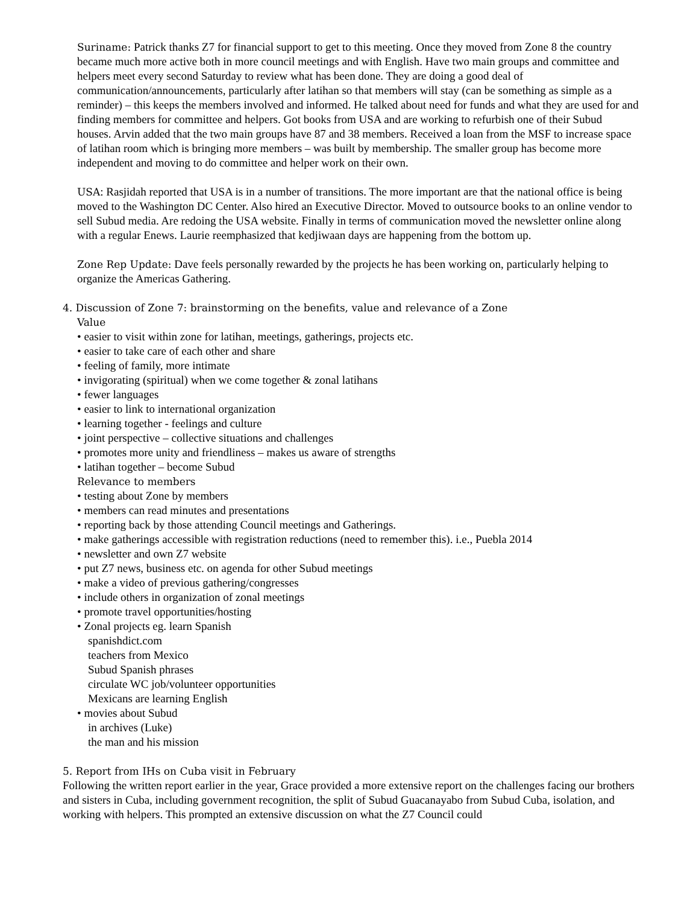Suriname: Patrick thanks Z7 for financial support to get to this meeting. Once they moved from Zone 8 the country became much more active both in more council meetings and with English. Have two main groups and committee and helpers meet every second Saturday to review what has been done. They are doing a good deal of communication/announcements, particularly after latihan so that members will stay (can be something as simple as a reminder) – this keeps the members involved and informed. He talked about need for funds and what they are used for and finding members for committee and helpers. Got books from USA and are working to refurbish one of their Subud houses. Arvin added that the two main groups have 87 and 38 members. Received a loan from the MSF to increase space of latihan room which is bringing more members – was built by membership. The smaller group has become more independent and moving to do committee and helper work on their own.
USA: Rasjidah reported that USA is in a number of transitions. The more important are that the national office is being moved to the Washington DC Center. Also hired an Executive Director. Moved to outsource books to an online vendor to sell Subud media. Are redoing the USA website. Finally in terms of communication moved the newsletter online along with a regular Enews. Laurie reemphasized that kedjiwaan days are happening from the bottom up.
Zone Rep Update: Dave feels personally rewarded by the projects he has been working on, particularly helping to organize the Americas Gathering.
4. Discussion of Zone 7: brainstorming on the benefits, value and relevance of a Zone
Value
• easier to visit within zone for latihan, meetings, gatherings, projects etc.
• easier to take care of each other and share
• feeling of family, more intimate
• invigorating (spiritual) when we come together & zonal latihans
• fewer languages
• easier to link to international organization
• learning together - feelings and culture
• joint perspective – collective situations and challenges
• promotes more unity and friendliness – makes us aware of strengths
• latihan together – become Subud
Relevance to members
• testing about Zone by members
• members can read minutes and presentations
• reporting back by those attending Council meetings and Gatherings.
• make gatherings accessible with registration reductions (need to remember this). i.e., Puebla 2014
• newsletter and own Z7 website
• put Z7 news, business etc. on agenda for other Subud meetings
• make a video of previous gathering/congresses
• include others in organization of zonal meetings
• promote travel opportunities/hosting
• Zonal projects eg. learn Spanish
spanishdict.com
teachers from Mexico
Subud Spanish phrases
circulate WC job/volunteer opportunities
Mexicans are learning English
• movies about Subud
in archives (Luke)
the man and his mission
5. Report from IHs on Cuba visit in February
Following the written report earlier in the year, Grace provided a more extensive report on the challenges facing our brothers and sisters in Cuba, including government recognition, the split of Subud Guacanayabo from Subud Cuba, isolation, and working with helpers. This prompted an extensive discussion on what the Z7 Council could